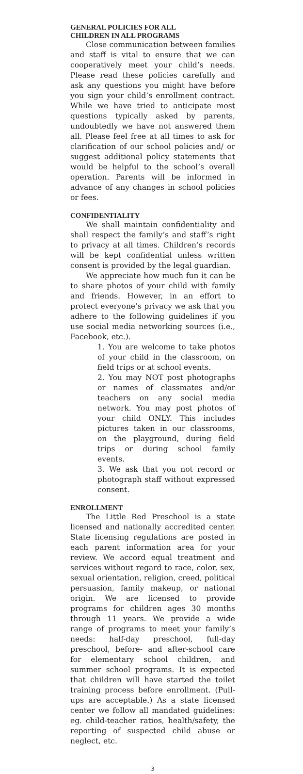GENERAL POLICIES FOR ALL
CHILDREN IN ALL PROGRAMS
Close communication between families and staff is vital to ensure that we can cooperatively meet your child’s needs. Please read these policies carefully and ask any questions you might have before you sign your child’s enrollment contract. While we have tried to anticipate most questions typically asked by parents, undoubtedly we have not answered them all. Please feel free at all times to ask for clarification of our school policies and/ or suggest additional policy statements that would be helpful to the school’s overall operation. Parents will be informed in advance of any changes in school policies or fees.
CONFIDENTIALITY
We shall maintain confidentiality and shall respect the family’s and staff’s right to privacy at all times. Children’s records will be kept confidential unless written consent is provided by the legal guardian.
We appreciate how much fun it can be to share photos of your child with family and friends. However, in an effort to protect everyone’s privacy we ask that you adhere to the following guidelines if you use social media networking sources (i.e., Facebook, etc.).
1. You are welcome to take photos of your child in the classroom, on field trips or at school events.
2. You may NOT post photographs or names of classmates and/or teachers on any social media network. You may post photos of your child ONLY. This includes pictures taken in our classrooms, on the playground, during field trips or during school family events.
3. We ask that you not record or photograph staff without expressed consent.
ENROLLMENT
The Little Red Preschool is a state licensed and nationally accredited center. State licensing regulations are posted in each parent information area for your review. We accord equal treatment and services without regard to race, color, sex, sexual orientation, religion, creed, political persuasion, family makeup, or national origin. We are licensed to provide programs for children ages 30 months through 11 years. We provide a wide range of programs to meet your family’s needs: half-day preschool, full-day preschool, before- and after-school care for elementary school children, and summer school programs. It is expected that children will have started the toilet training process before enrollment. (Pull-ups are acceptable.) As a state licensed center we follow all mandated guidelines: eg. child-teacher ratios, health/safety, the reporting of suspected child abuse or neglect, etc.
3